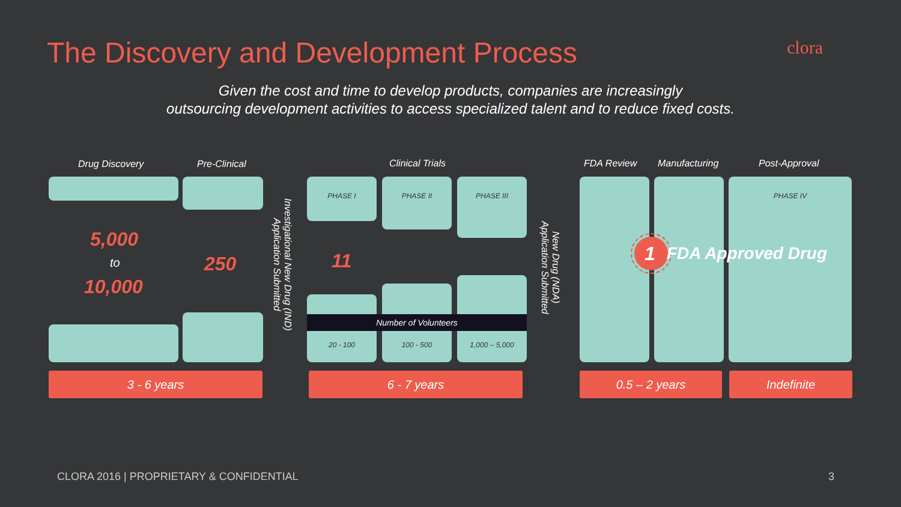The Discovery and Development Process
clora
Given the cost and time to develop products, companies are increasingly
outsourcing development activities to access specialized talent and to reduce fixed costs.
Drug Discovery Pre-Clinical Clinical Trials FDA Review Manufacturing Post-Approval
5,000
to
10,000
250
Investigational New Drug (IND)
Application Submitted
PHASE I PHASE II PHASE III
11
Number of Volunteers
20 - 100 100 - 500 1,000 – 5,000
New Drug (NDA)
Application Submitted
PHASE IV
1 FDA Approved Drug
3 - 6 years 6 - 7 years 0.5 – 2 years Indefinite
CLORA 2016 | PROPRIETARY & CONFIDENTIAL
3